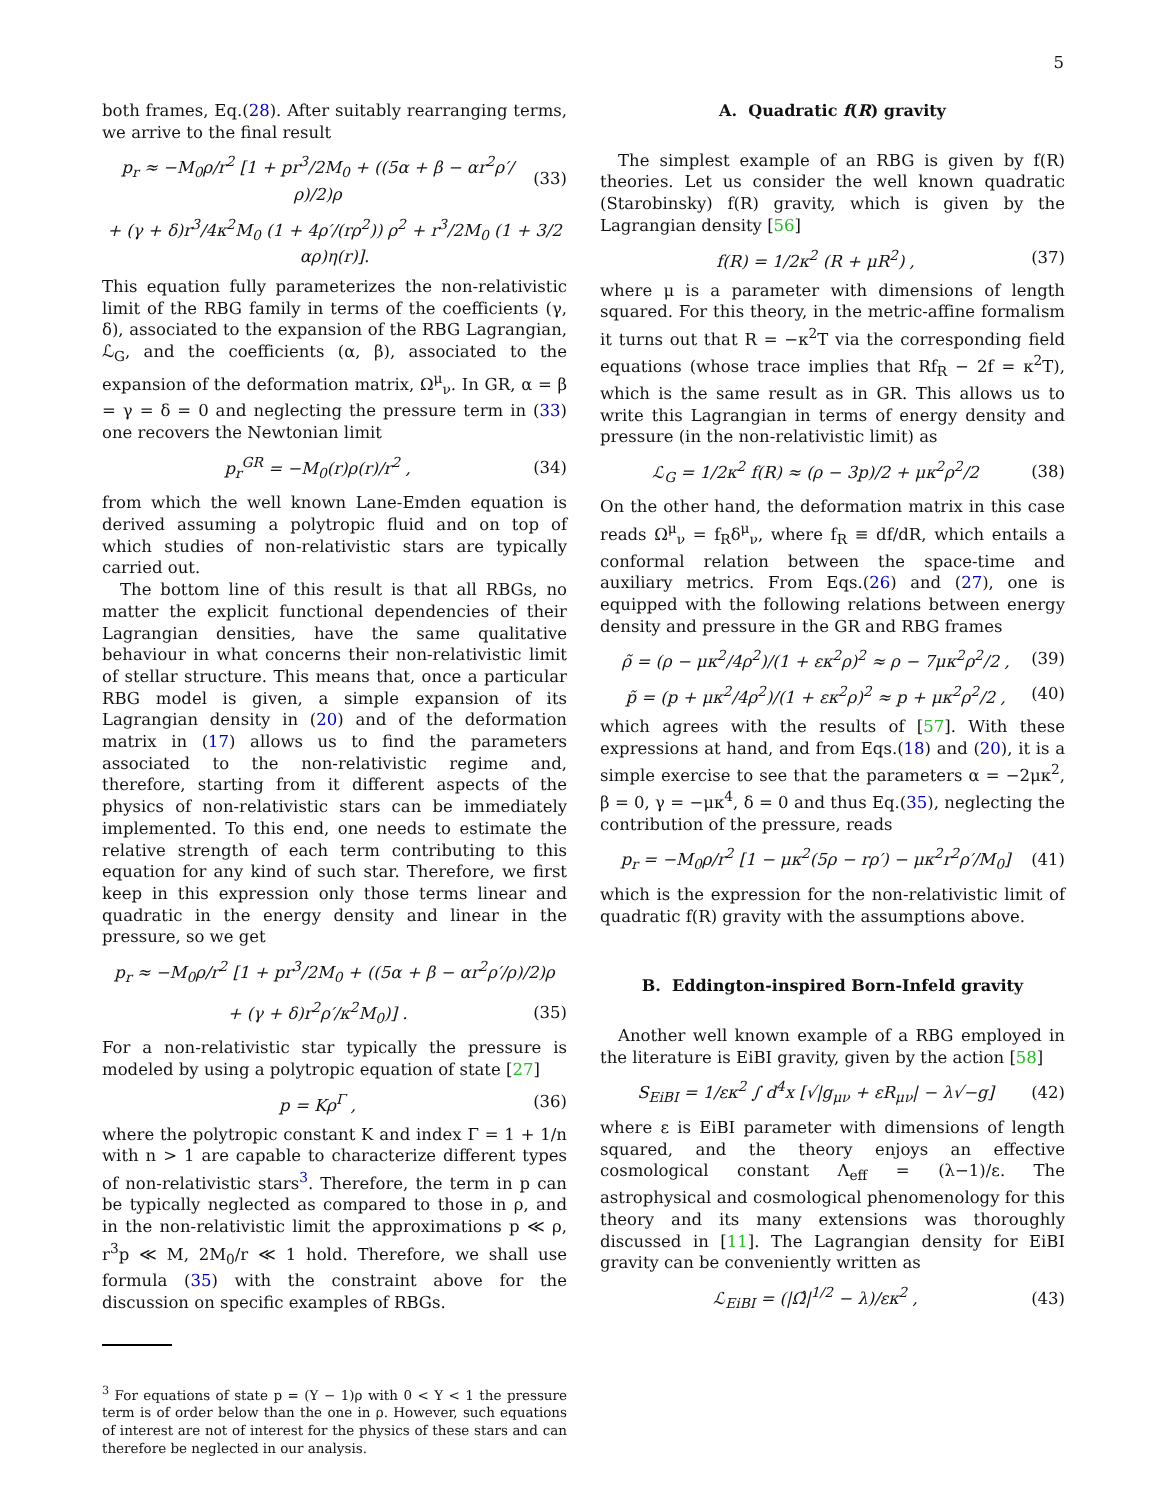5
both frames, Eq.(28). After suitably rearranging terms, we arrive to the final result
p<sub>r</sub> ≈ −M<sub>0</sub>ρ/r<sup>2</sup> [1 + pr<sup>3</sup>/2M<sub>0</sub> + ((5α + β − αr<sup>2</sup>ρ′/ρ)/2)ρ (33)
+ (γ + δ)r<sup>3</sup>/4κ<sup>2</sup>M<sub>0</sub> (1 + 4ρ′/(rρ<sup>2</sup>)) ρ<sup>2</sup> + r<sup>3</sup>/2M<sub>0</sub> (1 + 3/2 αρ)η(r)].
This equation fully parameterizes the non-relativistic limit of the RBG family in terms of the coefficients (γ, δ), associated to the expansion of the RBG Lagrangian, ℒ<sub>G</sub>, and the coefficients (α, β), associated to the expansion of the deformation matrix, Ω<sup>μ</sup><sub>ν</sub>. In GR, α = β = γ = δ = 0 and neglecting the pressure term in (33) one recovers the Newtonian limit
p<sub>r</sub><sup>GR</sup> = −M<sub>0</sub>(r)ρ(r)/r<sup>2</sup> , (34)
from which the well known Lane-Emden equation is derived assuming a polytropic fluid and on top of which studies of non-relativistic stars are typically carried out.
The bottom line of this result is that all RBGs, no matter the explicit functional dependencies of their Lagrangian densities, have the same qualitative behaviour in what concerns their non-relativistic limit of stellar structure. This means that, once a particular RBG model is given, a simple expansion of its Lagrangian density in (20) and of the deformation matrix in (17) allows us to find the parameters associated to the non-relativistic regime and, therefore, starting from it different aspects of the physics of non-relativistic stars can be immediately implemented. To this end, one needs to estimate the relative strength of each term contributing to this equation for any kind of such star. Therefore, we first keep in this expression only those terms linear and quadratic in the energy density and linear in the pressure, so we get
p<sub>r</sub> ≈ −M<sub>0</sub>ρ/r<sup>2</sup> [1 + pr<sup>3</sup>/2M<sub>0</sub> + ((5α + β − αr<sup>2</sup>ρ′/ρ)/2)ρ
+ (γ + δ)r<sup>2</sup>ρ′/κ<sup>2</sup>M<sub>0</sub>)] . (35)
For a non-relativistic star typically the pressure is modeled by using a polytropic equation of state [27]
p = Kρ<sup>Γ</sup> , (36)
where the polytropic constant K and index Γ = 1 + 1/n with n > 1 are capable to characterize different types of non-relativistic stars<sup>3</sup>. Therefore, the term in p can be typically neglected as compared to those in ρ, and in the non-relativistic limit the approximations p ≪ ρ, r<sup>3</sup>p ≪ M, 2M<sub>0</sub>/r ≪ 1 hold. Therefore, we shall use formula (35) with the constraint above for the discussion on specific examples of RBGs.
<sup>3</sup> For equations of state p = (Υ − 1)ρ with 0 < Υ < 1 the pressure term is of order below than the one in ρ. However, such equations of interest are not of interest for the physics of these stars and can therefore be neglected in our analysis.
A. Quadratic f(R) gravity
The simplest example of an RBG is given by f(R) theories. Let us consider the well known quadratic (Starobinsky) f(R) gravity, which is given by the Lagrangian density [56]
f(R) = 1/2κ<sup>2</sup> (R + μR<sup>2</sup>) , (37)
where μ is a parameter with dimensions of length squared. For this theory, in the metric-affine formalism it turns out that R = −κ<sup>2</sup>T via the corresponding field equations (whose trace implies that Rf<sub>R</sub> − 2f = κ<sup>2</sup>T), which is the same result as in GR. This allows us to write this Lagrangian in terms of energy density and pressure (in the non-relativistic limit) as
ℒ<sub>G</sub> = 1/2κ<sup>2</sup> f(R) ≈ (ρ − 3p)/2 + μκ<sup>2</sup>ρ<sup>2</sup>/2 (38)
On the other hand, the deformation matrix in this case reads Ω<sup>μ</sup><sub>ν</sub> = f<sub>R</sub>δ<sup>μ</sup><sub>ν</sub>, where f<sub>R</sub> ≡ df/dR, which entails a conformal relation between the space-time and auxiliary metrics. From Eqs.(26) and (27), one is equipped with the following relations between energy density and pressure in the GR and RBG frames
ρ̃ = (ρ − μκ<sup>2</sup>/4ρ<sup>2</sup>)/(1 + εκ<sup>2</sup>ρ)<sup>2</sup> ≈ ρ − 7μκ<sup>2</sup>ρ<sup>2</sup>/2 , (39)
p̃ = (p + μκ<sup>2</sup>/4ρ<sup>2</sup>)/(1 + εκ<sup>2</sup>ρ)<sup>2</sup> ≈ p + μκ<sup>2</sup>ρ<sup>2</sup>/2 , (40)
which agrees with the results of [57]. With these expressions at hand, and from Eqs.(18) and (20), it is a simple exercise to see that the parameters α = −2μκ<sup>2</sup>, β = 0, γ = −μκ<sup>4</sup>, δ = 0 and thus Eq.(35), neglecting the contribution of the pressure, reads
p<sub>r</sub> = −M<sub>0</sub>ρ/r<sup>2</sup> [1 − μκ<sup>2</sup>(5ρ − rρ′) − μκ<sup>2</sup>r<sup>2</sup>ρ′/M<sub>0</sub>] (41)
which is the expression for the non-relativistic limit of quadratic f(R) gravity with the assumptions above.
B. Eddington-inspired Born-Infeld gravity
Another well known example of a RBG employed in the literature is EiBI gravity, given by the action [58]
S<sub>EiBI</sub> = 1/εκ<sup>2</sup> ∫ d<sup>4</sup>x [√|g<sub>μν</sub> + εR<sub>μν</sub>| − λ√−g] (42)
where ε is EiBI parameter with dimensions of length squared, and the theory enjoys an effective cosmological constant Λ<sub>eff</sub> = (λ−1)/ε. The astrophysical and cosmological phenomenology for this theory and its many extensions was thoroughly discussed in [11]. The Lagrangian density for EiBI gravity can be conveniently written as
ℒ<sub>EiBI</sub> = (|Ω̂|<sup>1/2</sup> − λ)/εκ<sup>2</sup> , (43)